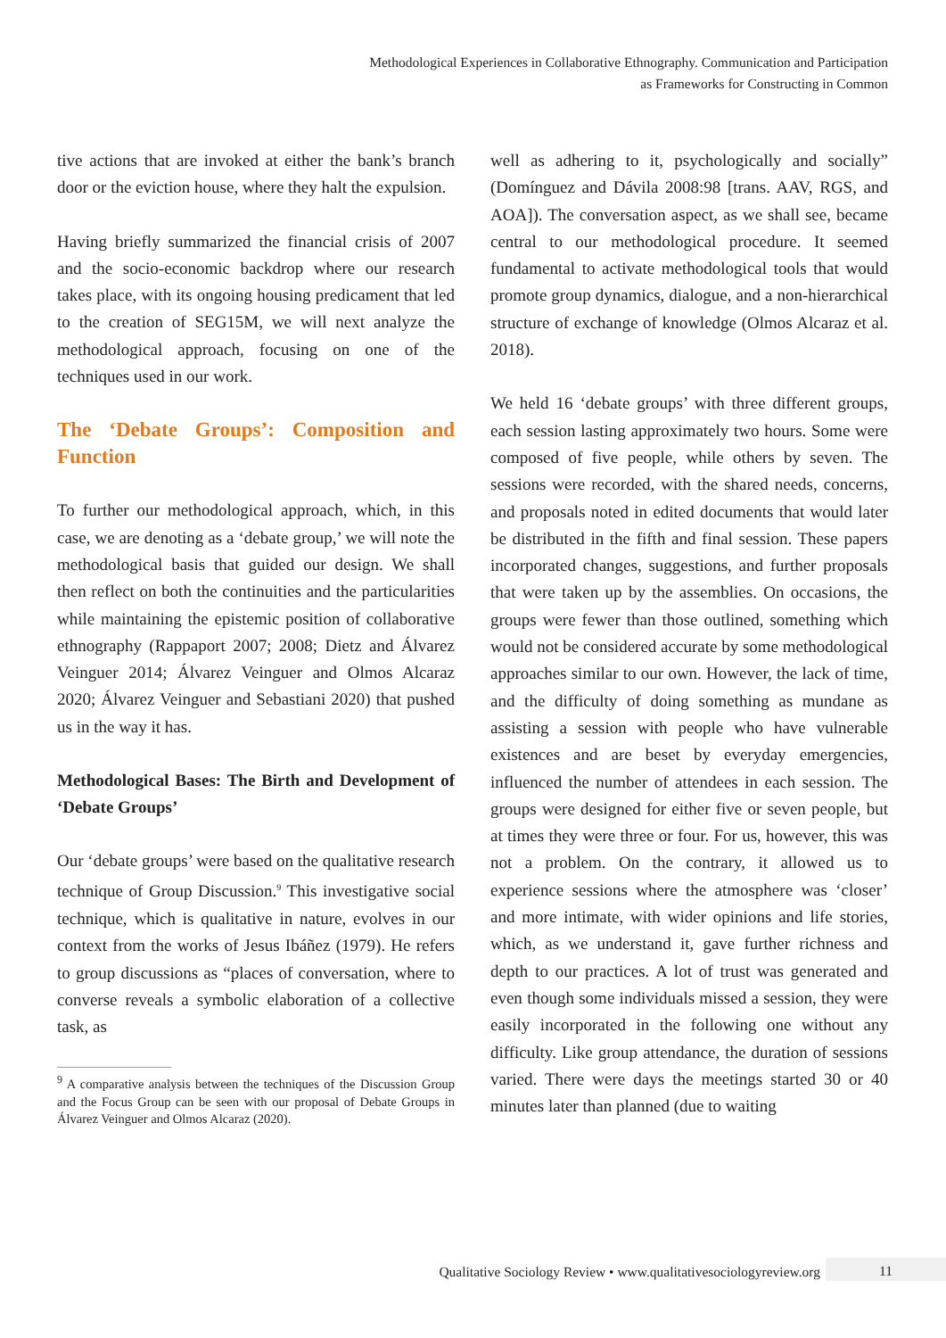Methodological Experiences in Collaborative Ethnography. Communication and Participation
as Frameworks for Constructing in Common
tive actions that are invoked at either the bank’s branch door or the eviction house, where they halt the expulsion.
Having briefly summarized the financial crisis of 2007 and the socio-economic backdrop where our research takes place, with its ongoing housing predicament that led to the creation of SEG15M, we will next analyze the methodological approach, focusing on one of the techniques used in our work.
The ‘Debate Groups’: Composition and Function
To further our methodological approach, which, in this case, we are denoting as a ‘debate group,’ we will note the methodological basis that guided our design. We shall then reflect on both the continuities and the particularities while maintaining the epistemic position of collaborative ethnography (Rappaport 2007; 2008; Dietz and Álvarez Veinguer 2014; Álvarez Veinguer and Olmos Alcaraz 2020; Álvarez Veinguer and Sebastiani 2020) that pushed us in the way it has.
Methodological Bases: The Birth and Development of ‘Debate Groups’
Our ‘debate groups’ were based on the qualitative research technique of Group Discussion.<sup>9</sup> This investigative social technique, which is qualitative in nature, evolves in our context from the works of Jesus Ibáñez (1979). He refers to group discussions as “places of conversation, where to converse reveals a symbolic elaboration of a collective task, as
<sup>9</sup> A comparative analysis between the techniques of the Discussion Group and the Focus Group can be seen with our proposal of Debate Groups in Álvarez Veinguer and Olmos Alcaraz (2020).
well as adhering to it, psychologically and socially” (Domínguez and Dávila 2008:98 [trans. AAV, RGS, and AOA]). The conversation aspect, as we shall see, became central to our methodological procedure. It seemed fundamental to activate methodological tools that would promote group dynamics, dialogue, and a non-hierarchical structure of exchange of knowledge (Olmos Alcaraz et al. 2018).
We held 16 ‘debate groups’ with three different groups, each session lasting approximately two hours. Some were composed of five people, while others by seven. The sessions were recorded, with the shared needs, concerns, and proposals noted in edited documents that would later be distributed in the fifth and final session. These papers incorporated changes, suggestions, and further proposals that were taken up by the assemblies. On occasions, the groups were fewer than those outlined, something which would not be considered accurate by some methodological approaches similar to our own. However, the lack of time, and the difficulty of doing something as mundane as assisting a session with people who have vulnerable existences and are beset by everyday emergencies, influenced the number of attendees in each session. The groups were designed for either five or seven people, but at times they were three or four. For us, however, this was not a problem. On the contrary, it allowed us to experience sessions where the atmosphere was ‘closer’ and more intimate, with wider opinions and life stories, which, as we understand it, gave further richness and depth to our practices. A lot of trust was generated and even though some individuals missed a session, they were easily incorporated in the following one without any difficulty. Like group attendance, the duration of sessions varied. There were days the meetings started 30 or 40 minutes later than planned (due to waiting
Qualitative Sociology Review • www.qualitativesociologyreview.org 11